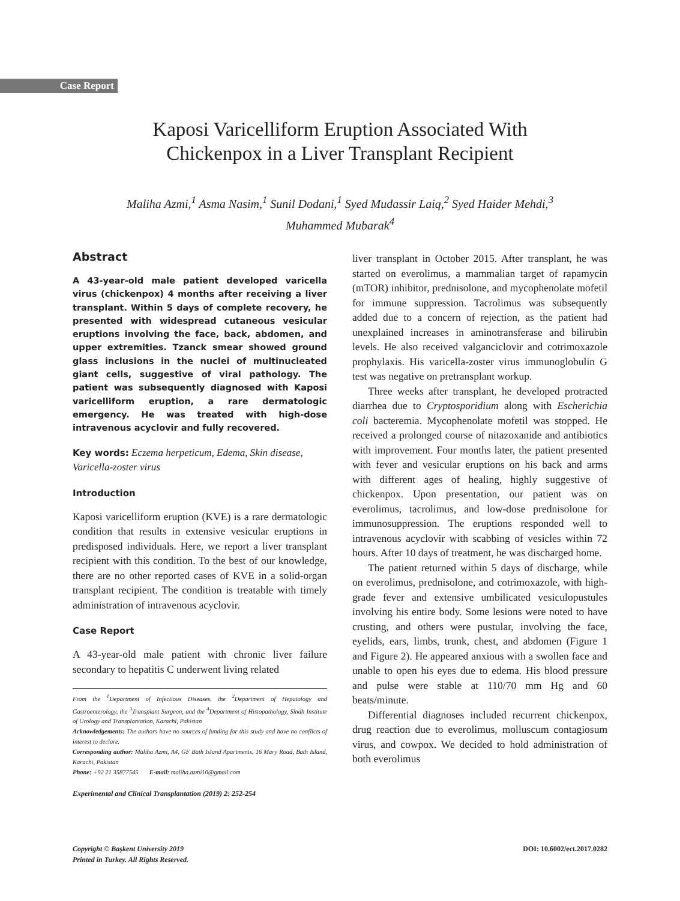Case Report
Kaposi Varicelliform Eruption Associated With
Chickenpox in a Liver Transplant Recipient
Maliha Azmi,<sup>1</sup> Asma Nasim,<sup>1</sup> Sunil Dodani,<sup>1</sup> Syed Mudassir Laiq,<sup>2</sup> Syed Haider Mehdi,<sup>3</sup>
Muhammed Mubarak<sup>4</sup>
Abstract
A 43-year-old male patient developed varicella virus (chickenpox) 4 months after receiving a liver transplant. Within 5 days of complete recovery, he presented with widespread cutaneous vesicular eruptions involving the face, back, abdomen, and upper extremities. Tzanck smear showed ground glass inclusions in the nuclei of multinucleated giant cells, suggestive of viral pathology. The patient was subsequently diagnosed with Kaposi varicelliform eruption, a rare dermatologic emergency. He was treated with high-dose intravenous acyclovir and fully recovered.
Key words: Eczema herpeticum, Edema, Skin disease, Varicella-zoster virus
Introduction
Kaposi varicelliform eruption (KVE) is a rare dermatologic condition that results in extensive vesicular eruptions in predisposed individuals. Here, we report a liver transplant recipient with this condition. To the best of our knowledge, there are no other reported cases of KVE in a solid-organ transplant recipient. The condition is treatable with timely administration of intravenous acyclovir.
Case Report
A 43-year-old male patient with chronic liver failure secondary to hepatitis C underwent living related
From the <sup>1</sup>Department of Infectious Diseases, the <sup>2</sup>Department of Hepatology and Gastroenterology, the <sup>3</sup>Transplant Surgeon, and the <sup>4</sup>Department of Histopathology, Sindh Institute of Urology and Transplantation, Karachi, Pakistan
Acknowledgements: The authors have no sources of funding for this study and have no conflicts of interest to declare.
Corresponding author: Maliha Azmi, A4, GF Bath Island Apartments, 16 Mary Road, Bath Island, Karachi, Pakistan
Phone: +92 21 35877545 E-mail: maliha.azmi10@gmail.com
Experimental and Clinical Transplantation (2019) 2: 252-254
liver transplant in October 2015. After transplant, he was started on everolimus, a mammalian target of rapamycin (mTOR) inhibitor, prednisolone, and mycophenolate mofetil for immune suppression. Tacrolimus was subsequently added due to a concern of rejection, as the patient had unexplained increases in aminotransferase and bilirubin levels. He also received valganciclovir and cotrimoxazole prophylaxis. His varicella-zoster virus immunoglobulin G test was negative on pretransplant workup.
Three weeks after transplant, he developed protracted diarrhea due to Cryptosporidium along with Escherichia coli bacteremia. Mycophenolate mofetil was stopped. He received a prolonged course of nitazoxanide and antibiotics with improvement. Four months later, the patient presented with fever and vesicular eruptions on his back and arms with different ages of healing, highly suggestive of chickenpox. Upon presentation, our patient was on everolimus, tacrolimus, and low-dose prednisolone for immunosuppression. The eruptions responded well to intravenous acyclovir with scabbing of vesicles within 72 hours. After 10 days of treatment, he was discharged home.
The patient returned within 5 days of discharge, while on everolimus, prednisolone, and cotrimoxazole, with high-grade fever and extensive umbilicated vesiculopustules involving his entire body. Some lesions were noted to have crusting, and others were pustular, involving the face, eyelids, ears, limbs, trunk, chest, and abdomen (Figure 1 and Figure 2). He appeared anxious with a swollen face and unable to open his eyes due to edema. His blood pressure and pulse were stable at 110/70 mm Hg and 60 beats/minute.
Differential diagnoses included recurrent chickenpox, drug reaction due to everolimus, molluscum contagiosum virus, and cowpox. We decided to hold administration of both everolimus
Copyright © Başkent University 2019
Printed in Turkey. All Rights Reserved.
DOI: 10.6002/ect.2017.0282